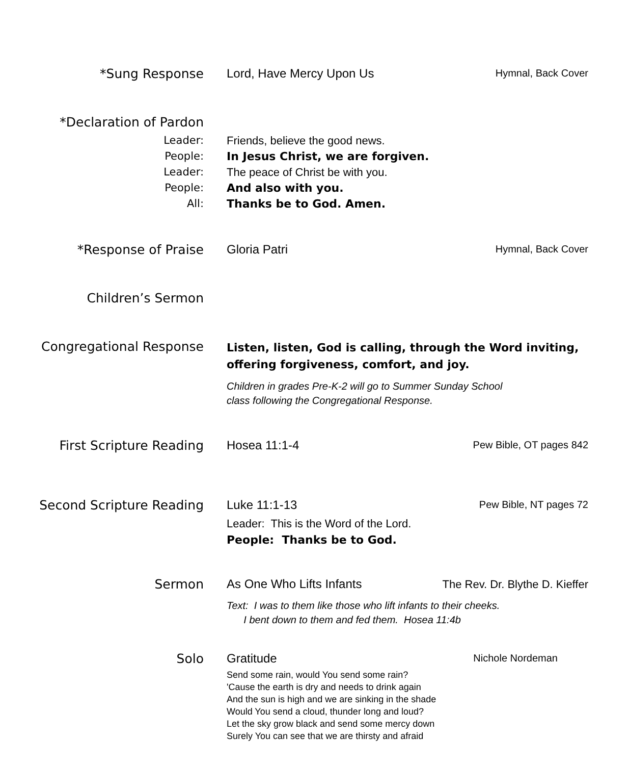*Sung Response Lord, Have Mercy Upon Us
Hymnal, Back Cover
*Declaration of Pardon
Leader:
People:
Leader:
People:
All:
Friends, believe the good news.
In Jesus Christ, we are forgiven.
The peace of Christ be with you.
And also with you.
Thanks be to God. Amen.
*Response of Praise Gloria Patri
Hymnal, Back Cover
Children’s Sermon
Congregational Response
Listen, listen, God is calling, through the Word inviting,
offering forgiveness, comfort, and joy.
Children in grades Pre-K-2 will go to Summer Sunday School
class following the Congregational Response.
First Scripture Reading Hosea 11:1-4
Pew Bible, OT pages 842
Second Scripture Reading Luke 11:1-13
Leader: This is the Word of the Lord.
People: Thanks be to God.
Pew Bible, NT pages 72
Sermon As One Who Lifts Infants
Text: I was to them like those who lift infants to their cheeks.
I bent down to them and fed them. Hosea 11:4b
The Rev. Dr. Blythe D. Kieffer
Solo Gratitude
Send some rain, would You send some rain?
'Cause the earth is dry and needs to drink again
And the sun is high and we are sinking in the shade
Would You send a cloud, thunder long and loud?
Let the sky grow black and send some mercy down
Surely You can see that we are thirsty and afraid
Nichole Nordeman